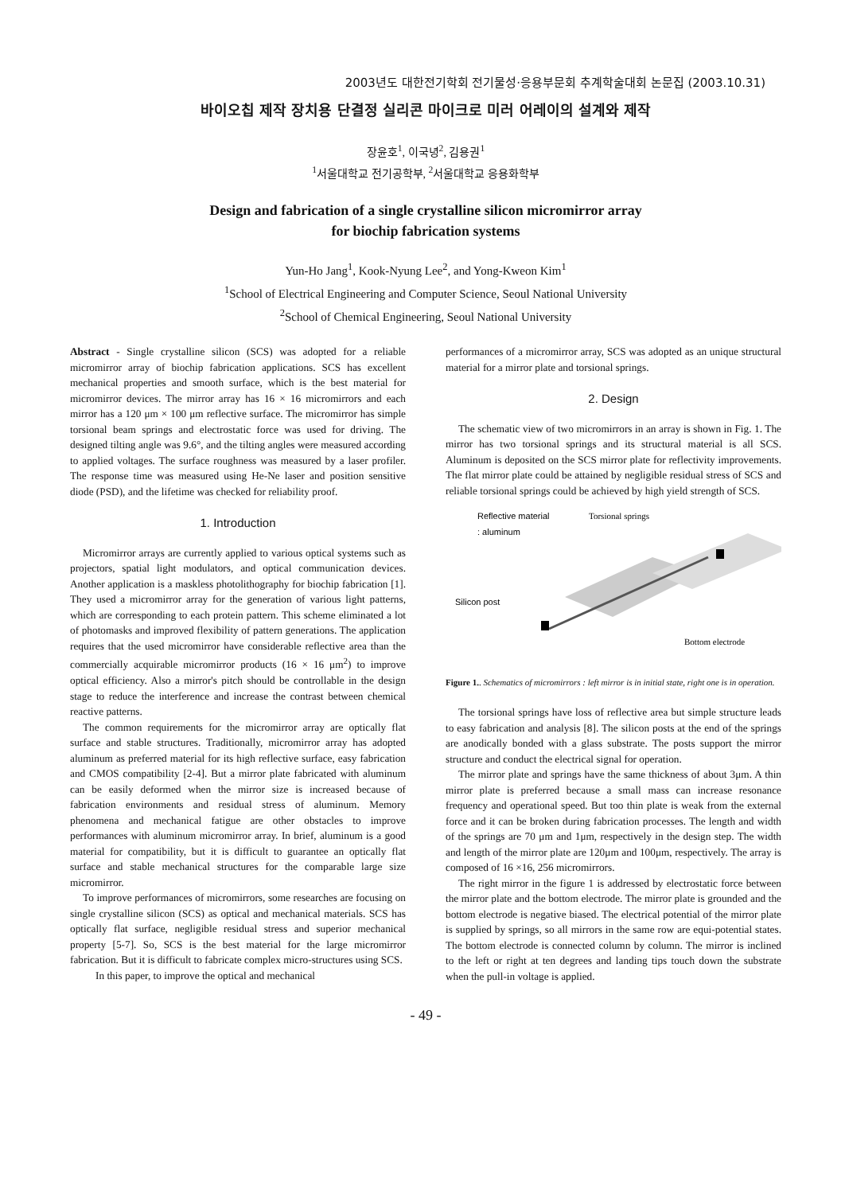2003년도 대한전기학회 전기물성·응용부문회 추계학술대회 논문집 (2003.10.31)
바이오칩 제작 장치용 단결정 실리콘 마이크로 미러 어레이의 설계와 제작
장윤호<sup>1</sup>, 이국녕<sup>2</sup>, 김용권<sup>1</sup>
<sup>1</sup> 서울대학교 전기공학부, <sup>2</sup>서울대학교 응용화학부
Design and fabrication of a single crystalline silicon micromirror array
for biochip fabrication systems
Yun-Ho Jang<sup>1</sup>, Kook-Nyung Lee<sup>2</sup>, and Yong-Kweon Kim<sup>1</sup>
<sup>1</sup> School of Electrical Engineering and Computer Science, Seoul National University
<sup>2</sup> School of Chemical Engineering, Seoul National University
Abstract - Single crystalline silicon (SCS) was adopted for a reliable micromirror array of biochip fabrication applications. SCS has excellent mechanical properties and smooth surface, which is the best material for micromirror devices. The mirror array has 16 × 16 micromirrors and each mirror has a 120 μm × 100 μm reflective surface. The micromirror has simple torsional beam springs and electrostatic force was used for driving. The designed tilting angle was 9.6°, and the tilting angles were measured according to applied voltages. The surface roughness was measured by a laser profiler. The response time was measured using He-Ne laser and position sensitive diode (PSD), and the lifetime was checked for reliability proof.
1. Introduction
Micromirror arrays are currently applied to various optical systems such as projectors, spatial light modulators, and optical communication devices. Another application is a maskless photolithography for biochip fabrication [1]. They used a micromirror array for the generation of various light patterns, which are corresponding to each protein pattern. This scheme eliminated a lot of photomasks and improved flexibility of pattern generations. The application requires that the used micromirror have considerable reflective area than the commercially acquirable micromirror products (16 × 16 μm<sup>2</sup>) to improve optical efficiency. Also a mirror's pitch should be controllable in the design stage to reduce the interference and increase the contrast between chemical reactive patterns.
The common requirements for the micromirror array are optically flat surface and stable structures. Traditionally, micromirror array has adopted aluminum as preferred material for its high reflective surface, easy fabrication and CMOS compatibility [2-4]. But a mirror plate fabricated with aluminum can be easily deformed when the mirror size is increased because of fabrication environments and residual stress of aluminum. Memory phenomena and mechanical fatigue are other obstacles to improve performances with aluminum micromirror array. In brief, aluminum is a good material for compatibility, but it is difficult to guarantee an optically flat surface and stable mechanical structures for the comparable large size micromirror.
To improve performances of micromirrors, some researches are focusing on single crystalline silicon (SCS) as optical and mechanical materials. SCS has optically flat surface, negligible residual stress and superior mechanical property [5-7]. So, SCS is the best material for the large micromirror fabrication. But it is difficult to fabricate complex micro-structures using SCS.
In this paper, to improve the optical and mechanical
performances of a micromirror array, SCS was adopted as an unique structural material for a mirror plate and torsional springs.
2. Design
The schematic view of two micromirrors in an array is shown in Fig. 1. The mirror has two torsional springs and its structural material is all SCS. Aluminum is deposited on the SCS mirror plate for reflectivity improvements. The flat mirror plate could be attained by negligible residual stress of SCS and reliable torsional springs could be achieved by high yield strength of SCS.
Reflective material
Torsional springs
: aluminum
Silicon post
Bottom electrode
Figure 1.. Schematics of micromirrors : left mirror is in initial state, right one is in operation.
The torsional springs have loss of reflective area but simple structure leads to easy fabrication and analysis [8]. The silicon posts at the end of the springs are anodically bonded with a glass substrate. The posts support the mirror structure and conduct the electrical signal for operation.
The mirror plate and springs have the same thickness of about 3μm. A thin mirror plate is preferred because a small mass can increase resonance frequency and operational speed. But too thin plate is weak from the external force and it can be broken during fabrication processes. The length and width of the springs are 70 μm and 1μm, respectively in the design step. The width and length of the mirror plate are 120μm and 100μm, respectively. The array is composed of 16 ×16, 256 micromirrors.
The right mirror in the figure 1 is addressed by electrostatic force between the mirror plate and the bottom electrode. The mirror plate is grounded and the bottom electrode is negative biased. The electrical potential of the mirror plate is supplied by springs, so all mirrors in the same row are equi-potential states. The bottom electrode is connected column by column. The mirror is inclined to the left or right at ten degrees and landing tips touch down the substrate when the pull-in voltage is applied.
- 49 -